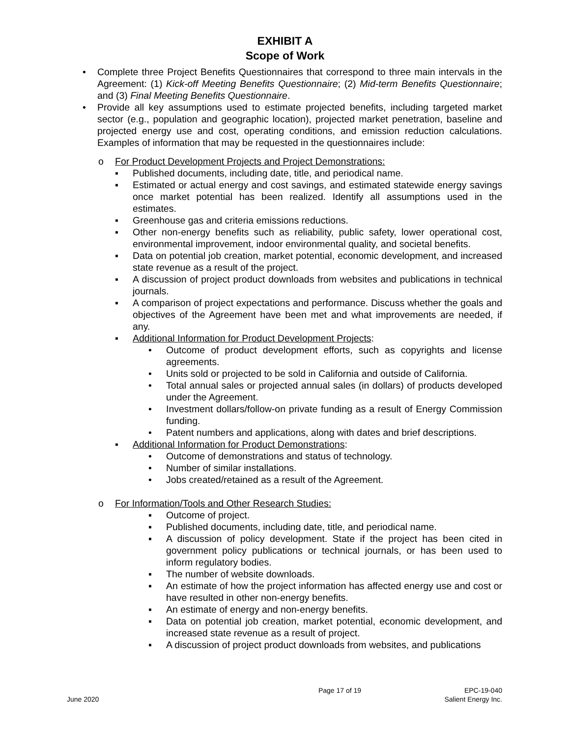EXHIBIT A
Scope of Work
• Complete three Project Benefits Questionnaires that correspond to three main intervals in the Agreement: (1) Kick-off Meeting Benefits Questionnaire; (2) Mid-term Benefits Questionnaire; and (3) Final Meeting Benefits Questionnaire.
• Provide all key assumptions used to estimate projected benefits, including targeted market sector (e.g., population and geographic location), projected market penetration, baseline and projected energy use and cost, operating conditions, and emission reduction calculations. Examples of information that may be requested in the questionnaires include:
o For Product Development Projects and Project Demonstrations:
▪ Published documents, including date, title, and periodical name.
▪ Estimated or actual energy and cost savings, and estimated statewide energy savings once market potential has been realized. Identify all assumptions used in the estimates.
▪ Greenhouse gas and criteria emissions reductions.
▪ Other non-energy benefits such as reliability, public safety, lower operational cost, environmental improvement, indoor environmental quality, and societal benefits.
▪ Data on potential job creation, market potential, economic development, and increased state revenue as a result of the project.
▪ A discussion of project product downloads from websites and publications in technical journals.
▪ A comparison of project expectations and performance. Discuss whether the goals and objectives of the Agreement have been met and what improvements are needed, if any.
▪ Additional Information for Product Development Projects:
• Outcome of product development efforts, such as copyrights and license agreements.
• Units sold or projected to be sold in California and outside of California.
• Total annual sales or projected annual sales (in dollars) of products developed under the Agreement.
• Investment dollars/follow-on private funding as a result of Energy Commission funding.
• Patent numbers and applications, along with dates and brief descriptions.
▪ Additional Information for Product Demonstrations:
• Outcome of demonstrations and status of technology.
• Number of similar installations.
• Jobs created/retained as a result of the Agreement.
o For Information/Tools and Other Research Studies:
▪ Outcome of project.
▪ Published documents, including date, title, and periodical name.
▪ A discussion of policy development. State if the project has been cited in government policy publications or technical journals, or has been used to inform regulatory bodies.
▪ The number of website downloads.
▪ An estimate of how the project information has affected energy use and cost or have resulted in other non-energy benefits.
▪ An estimate of energy and non-energy benefits.
▪ Data on potential job creation, market potential, economic development, and increased state revenue as a result of project.
▪ A discussion of project product downloads from websites, and publications
Page 17 of 19 EPC-19-040
June 2020 Salient Energy Inc.